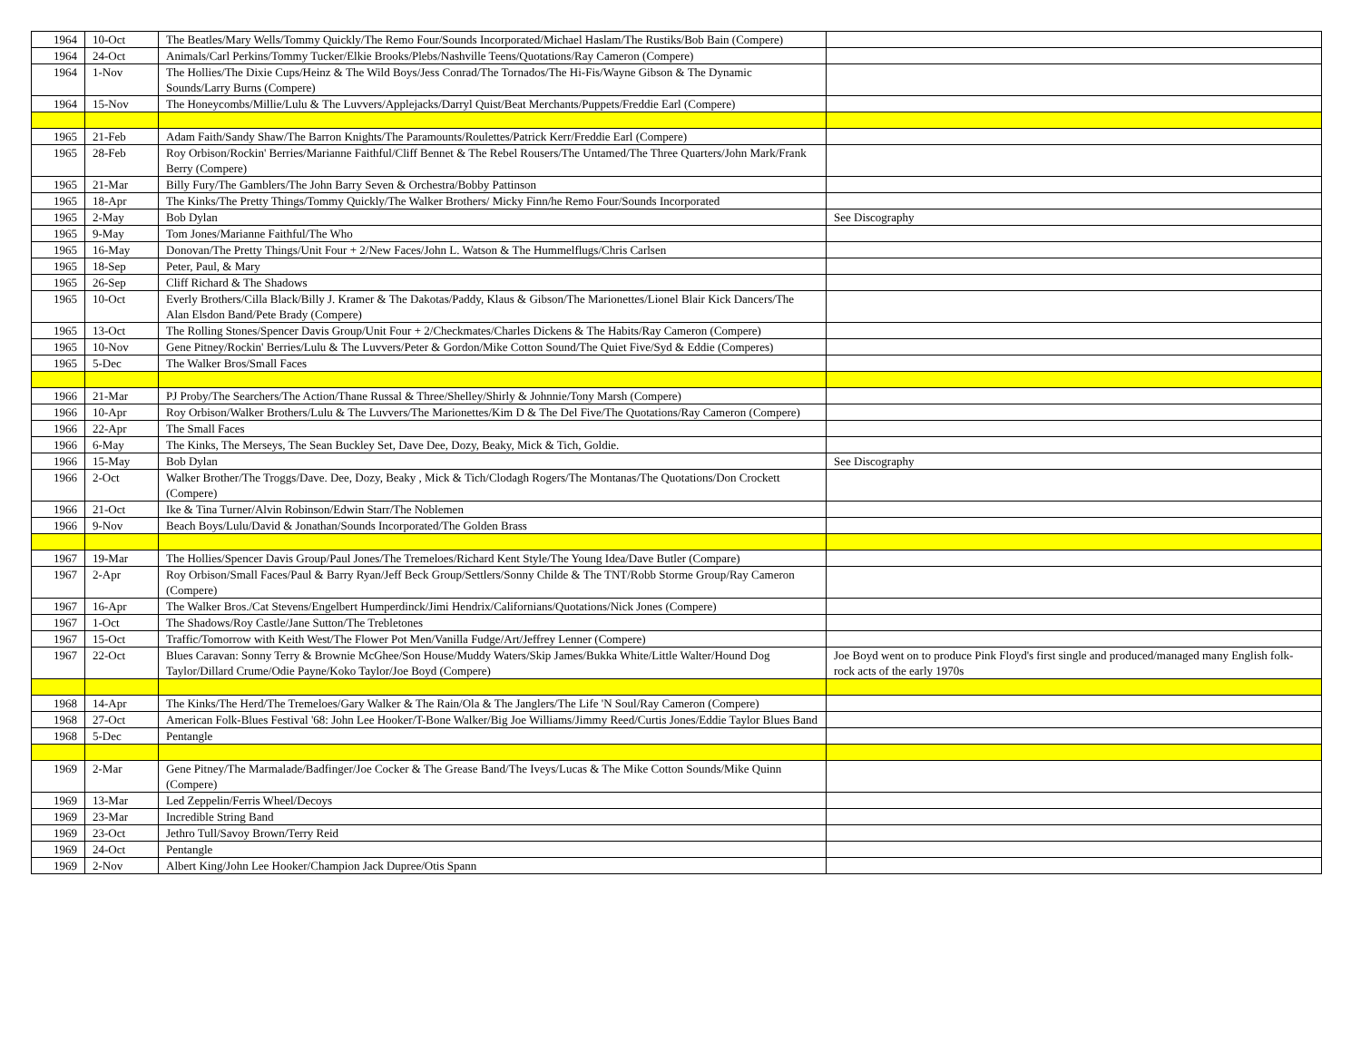| 1964 | 10-Oct | The Beatles/Mary Wells/Tommy Quickly/The Remo Four/Sounds Incorporated/Michael Haslam/The Rustiks/Bob Bain (Compere) | |
| 1964 | 24-Oct | Animals/Carl Perkins/Tommy Tucker/Elkie Brooks/Plebs/Nashville Teens/Quotations/Ray Cameron (Compere) | |
| 1964 | 1-Nov | The Hollies/The Dixie Cups/Heinz & The Wild Boys/Jess Conrad/The Tornados/The Hi-Fis/Wayne Gibson & The Dynamic Sounds/Larry Burns (Compere) | |
| 1964 | 15-Nov | The Honeycombs/Millie/Lulu & The Luvvers/Applejacks/Darryl Quist/Beat Merchants/Puppets/Freddie Earl (Compere) | |
| 1965 | 21-Feb | Adam Faith/Sandy Shaw/The Barron Knights/The Paramounts/Roulettes/Patrick Kerr/Freddie Earl (Compere) | |
| 1965 | 28-Feb | Roy Orbison/Rockin' Berries/Marianne Faithful/Cliff Bennet & The Rebel Rousers/The Untamed/The Three Quarters/John Mark/Frank Berry (Compere) | |
| 1965 | 21-Mar | Billy Fury/The Gamblers/The John Barry Seven & Orchestra/Bobby Pattinson | |
| 1965 | 18-Apr | The Kinks/The Pretty Things/Tommy Quickly/The Walker Brothers/ Micky Finn/he Remo Four/Sounds Incorporated | |
| 1965 | 2-May | Bob Dylan | See Discography |
| 1965 | 9-May | Tom Jones/Marianne Faithful/The Who | |
| 1965 | 16-May | Donovan/The Pretty Things/Unit Four + 2/New Faces/John L. Watson & The Hummelflugs/Chris Carlsen | |
| 1965 | 18-Sep | Peter, Paul, & Mary | |
| 1965 | 26-Sep | Cliff Richard & The Shadows | |
| 1965 | 10-Oct | Everly Brothers/Cilla Black/Billy J. Kramer & The Dakotas/Paddy, Klaus & Gibson/The Marionettes/Lionel Blair Kick Dancers/The Alan Elsdon Band/Pete Brady (Compere) | |
| 1965 | 13-Oct | The Rolling Stones/Spencer Davis Group/Unit Four + 2/Checkmates/Charles Dickens & The Habits/Ray Cameron (Compere) | |
| 1965 | 10-Nov | Gene Pitney/Rockin' Berries/Lulu & The Luvvers/Peter & Gordon/Mike Cotton Sound/The Quiet Five/Syd & Eddie (Comperes) | |
| 1965 | 5-Dec | The Walker Bros/Small Faces | |
| 1966 | 21-Mar | PJ Proby/The Searchers/The Action/Thane Russal & Three/Shelley/Shirly & Johnnie/Tony Marsh (Compere) | |
| 1966 | 10-Apr | Roy Orbison/Walker Brothers/Lulu & The Luvvers/The Marionettes/Kim D & The Del Five/The Quotations/Ray Cameron (Compere) | |
| 1966 | 22-Apr | The Small Faces | |
| 1966 | 6-May | The Kinks, The Merseys, The Sean Buckley Set, Dave Dee, Dozy, Beaky, Mick & Tich, Goldie. | |
| 1966 | 15-May | Bob Dylan | See Discography |
| 1966 | 2-Oct | Walker Brother/The Troggs/Dave. Dee, Dozy, Beaky , Mick & Tich/Clodagh Rogers/The Montanas/The Quotations/Don Crockett (Compere) | |
| 1966 | 21-Oct | Ike & Tina Turner/Alvin Robinson/Edwin Starr/The Noblemen | |
| 1966 | 9-Nov | Beach Boys/Lulu/David & Jonathan/Sounds Incorporated/The Golden Brass | |
| 1967 | 19-Mar | The Hollies/Spencer Davis Group/Paul Jones/The Tremeloes/Richard Kent Style/The Young Idea/Dave Butler (Compare) | |
| 1967 | 2-Apr | Roy Orbison/Small Faces/Paul & Barry Ryan/Jeff Beck Group/Settlers/Sonny Childe & The TNT/Robb Storme Group/Ray Cameron (Compere) | |
| 1967 | 16-Apr | The Walker Bros./Cat Stevens/Engelbert Humperdinck/Jimi Hendrix/Californians/Quotations/Nick Jones (Compere) | |
| 1967 | 1-Oct | The Shadows/Roy Castle/Jane Sutton/The Trebletones | |
| 1967 | 15-Oct | Traffic/Tomorrow with Keith West/The Flower Pot Men/Vanilla Fudge/Art/Jeffrey Lenner (Compere) | |
| 1967 | 22-Oct | Blues Caravan: Sonny Terry & Brownie McGhee/Son House/Muddy Waters/Skip James/Bukka White/Little Walter/Hound Dog Taylor/Dillard Crume/Odie Payne/Koko Taylor/Joe Boyd (Compere) | Joe Boyd went on to produce Pink Floyd's first single and produced/managed many English folk-rock acts of the early 1970s |
| 1968 | 14-Apr | The Kinks/The Herd/The Tremeloes/Gary Walker & The Rain/Ola & The Janglers/The Life 'N Soul/Ray Cameron (Compere) | |
| 1968 | 27-Oct | American Folk-Blues Festival '68: John Lee Hooker/T-Bone Walker/Big Joe Williams/Jimmy Reed/Curtis Jones/Eddie Taylor Blues Band | |
| 1968 | 5-Dec | Pentangle | |
| 1969 | 2-Mar | Gene Pitney/The Marmalade/Badfinger/Joe Cocker & The Grease Band/The Iveys/Lucas & The Mike Cotton Sounds/Mike Quinn (Compere) | |
| 1969 | 13-Mar | Led Zeppelin/Ferris Wheel/Decoys | |
| 1969 | 23-Mar | Incredible String Band | |
| 1969 | 23-Oct | Jethro Tull/Savoy Brown/Terry Reid | |
| 1969 | 24-Oct | Pentangle | |
| 1969 | 2-Nov | Albert King/John Lee Hooker/Champion Jack Dupree/Otis Spann | |